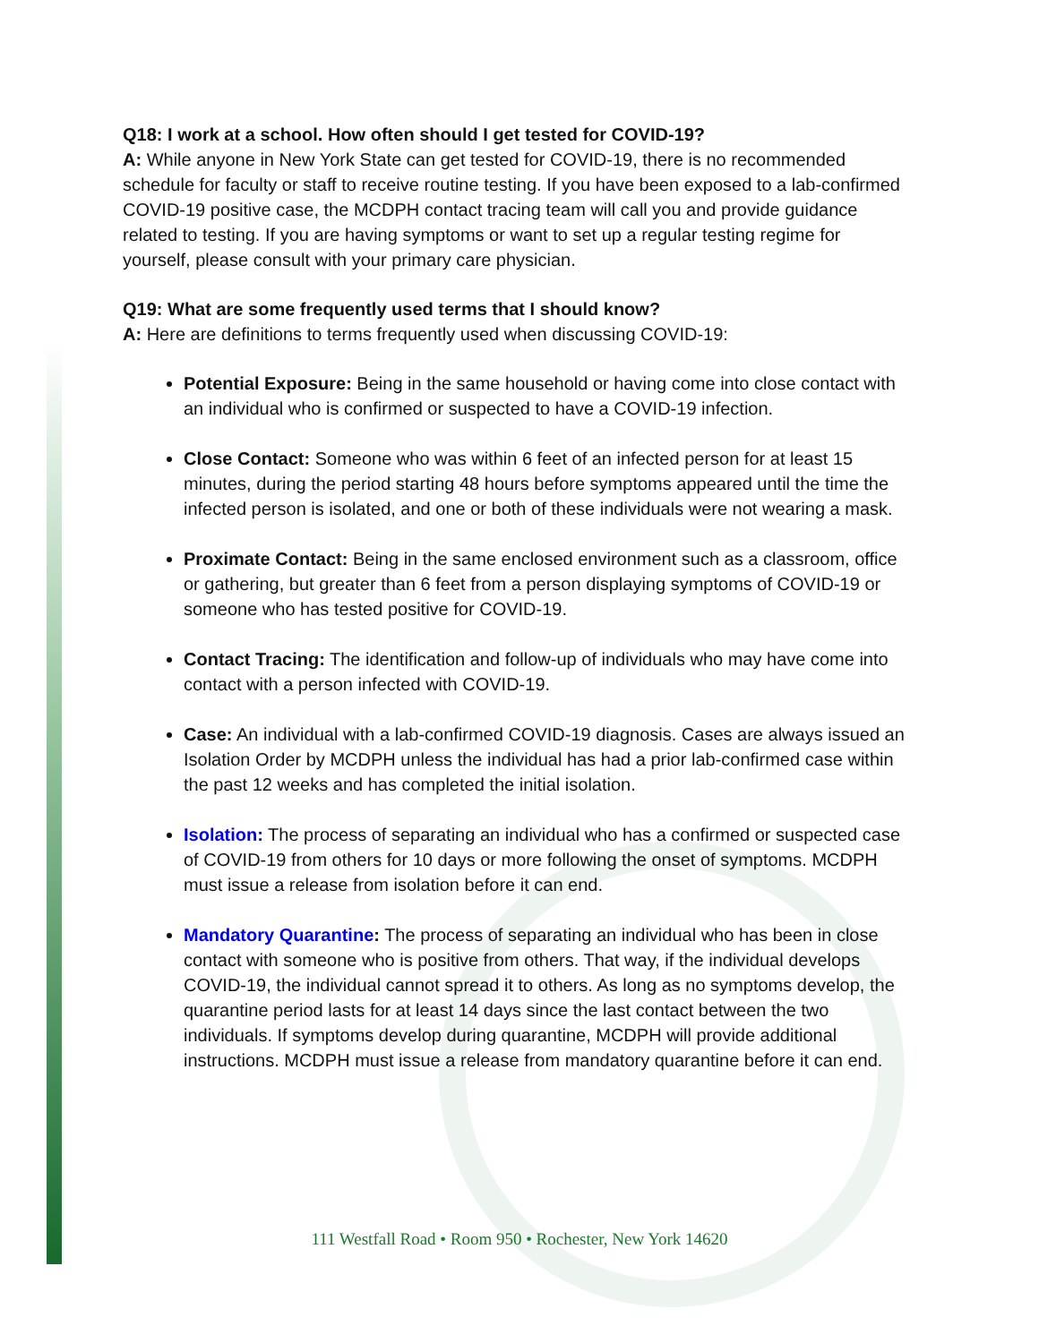Q18: I work at a school. How often should I get tested for COVID-19?
A: While anyone in New York State can get tested for COVID-19, there is no recommended schedule for faculty or staff to receive routine testing. If you have been exposed to a lab-confirmed COVID-19 positive case, the MCDPH contact tracing team will call you and provide guidance related to testing. If you are having symptoms or want to set up a regular testing regime for yourself, please consult with your primary care physician.
Q19: What are some frequently used terms that I should know?
A: Here are definitions to terms frequently used when discussing COVID-19:
Potential Exposure: Being in the same household or having come into close contact with an individual who is confirmed or suspected to have a COVID-19 infection.
Close Contact: Someone who was within 6 feet of an infected person for at least 15 minutes, during the period starting 48 hours before symptoms appeared until the time the infected person is isolated, and one or both of these individuals were not wearing a mask.
Proximate Contact: Being in the same enclosed environment such as a classroom, office or gathering, but greater than 6 feet from a person displaying symptoms of COVID-19 or someone who has tested positive for COVID-19.
Contact Tracing: The identification and follow-up of individuals who may have come into contact with a person infected with COVID-19.
Case: An individual with a lab-confirmed COVID-19 diagnosis. Cases are always issued an Isolation Order by MCDPH unless the individual has had a prior lab-confirmed case within the past 12 weeks and has completed the initial isolation.
Isolation: The process of separating an individual who has a confirmed or suspected case of COVID-19 from others for 10 days or more following the onset of symptoms. MCDPH must issue a release from isolation before it can end.
Mandatory Quarantine: The process of separating an individual who has been in close contact with someone who is positive from others. That way, if the individual develops COVID-19, the individual cannot spread it to others. As long as no symptoms develop, the quarantine period lasts for at least 14 days since the last contact between the two individuals. If symptoms develop during quarantine, MCDPH will provide additional instructions. MCDPH must issue a release from mandatory quarantine before it can end.
111 Westfall Road • Room 950 • Rochester, New York 14620